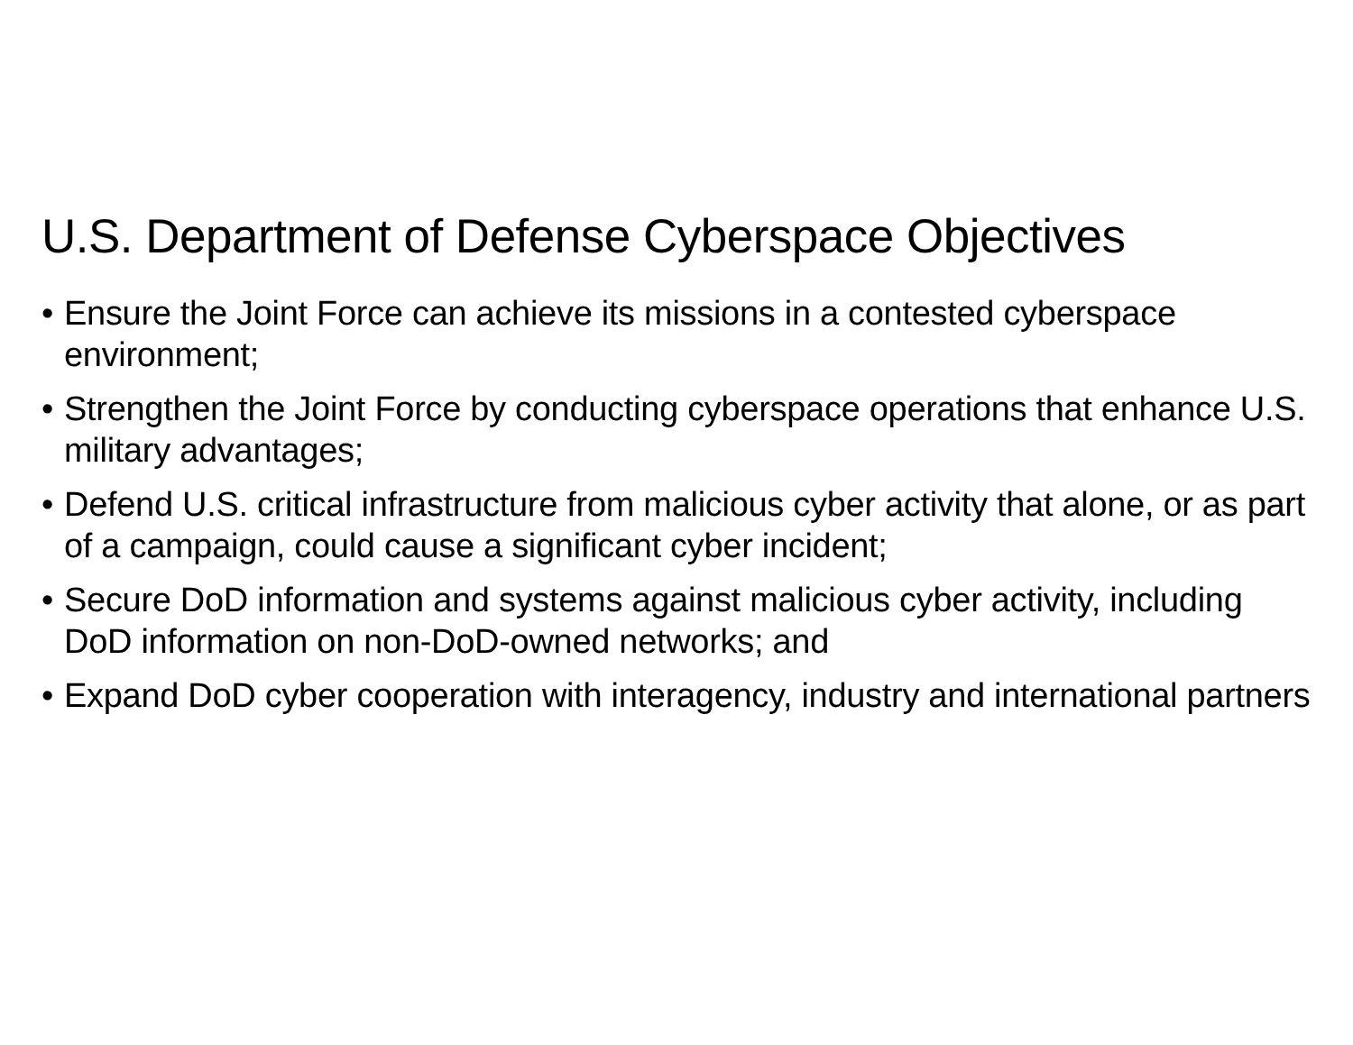U.S. Department of Defense Cyberspace Objectives
• Ensure the Joint Force can achieve its missions in a contested cyberspace environment;
• Strengthen the Joint Force by conducting cyberspace operations that enhance U.S. military advantages;
• Defend U.S. critical infrastructure from malicious cyber activity that alone, or as part of a campaign, could cause a significant cyber incident;
• Secure DoD information and systems against malicious cyber activity, including DoD information on non-DoD-owned networks; and
• Expand DoD cyber cooperation with interagency, industry and international partners